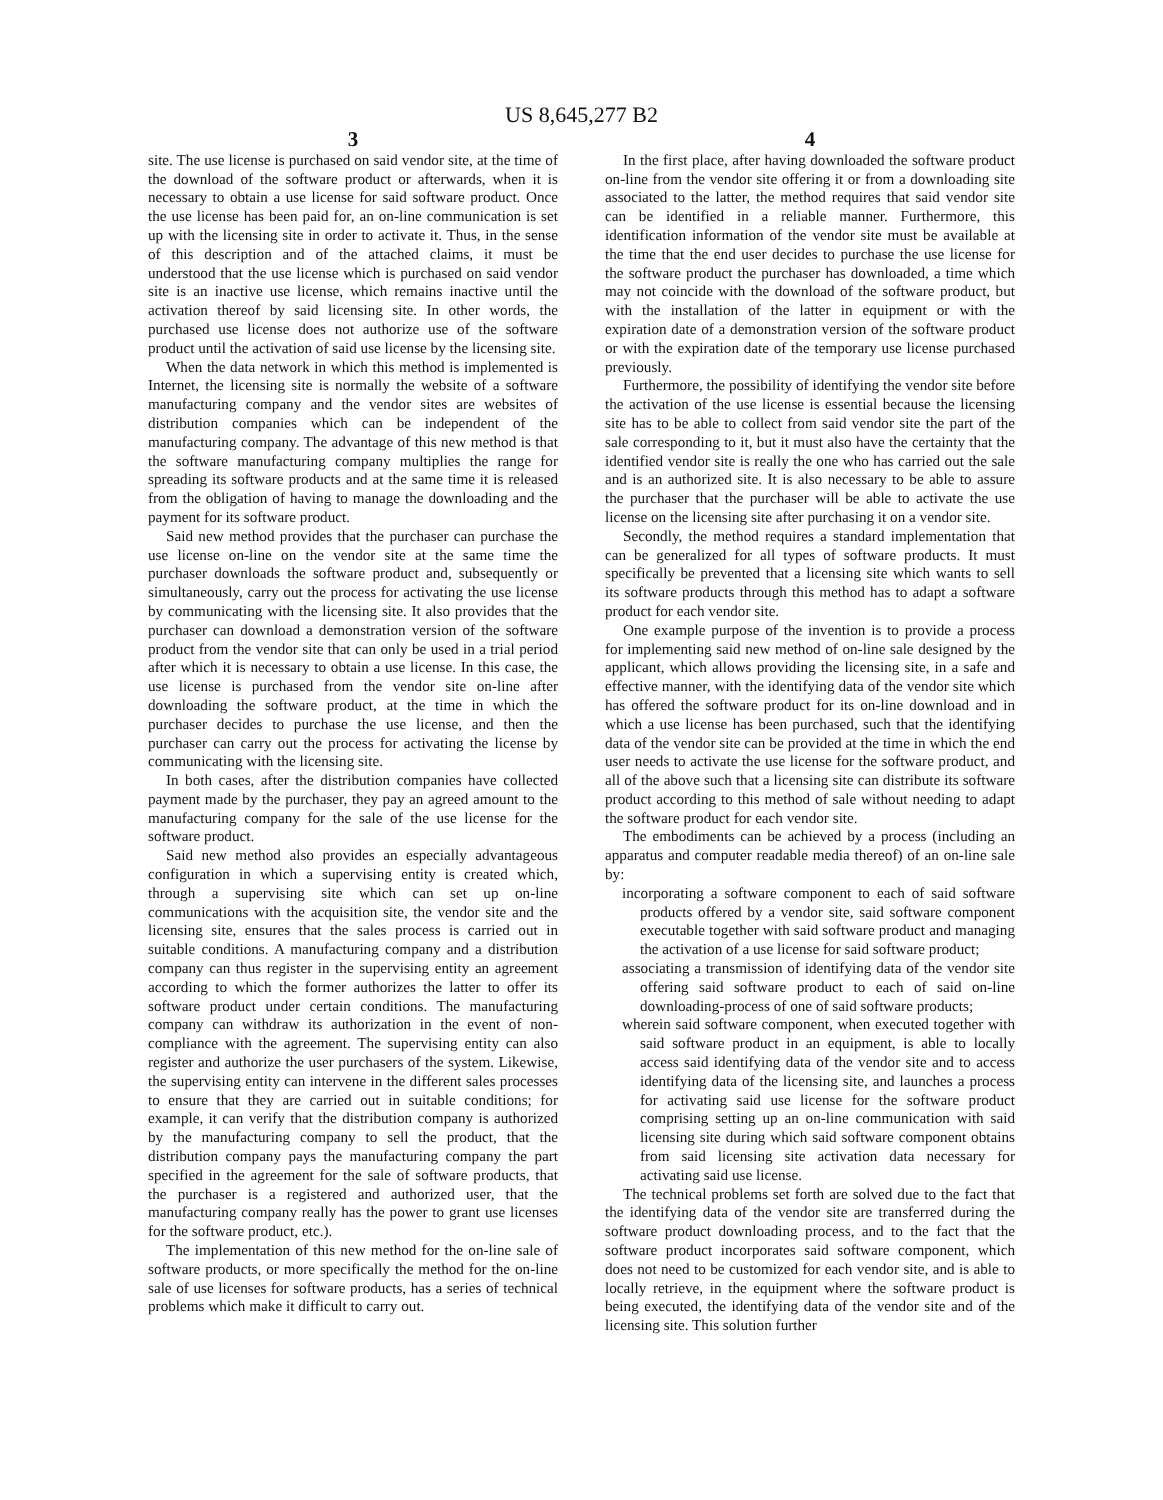US 8,645,277 B2
3
site. The use license is purchased on said vendor site, at the time of the download of the software product or afterwards, when it is necessary to obtain a use license for said software product. Once the use license has been paid for, an on-line communication is set up with the licensing site in order to activate it. Thus, in the sense of this description and of the attached claims, it must be understood that the use license which is purchased on said vendor site is an inactive use license, which remains inactive until the activation thereof by said licensing site. In other words, the purchased use license does not authorize use of the software product until the activation of said use license by the licensing site.
When the data network in which this method is implemented is Internet, the licensing site is normally the website of a software manufacturing company and the vendor sites are websites of distribution companies which can be independent of the manufacturing company. The advantage of this new method is that the software manufacturing company multiplies the range for spreading its software products and at the same time it is released from the obligation of having to manage the downloading and the payment for its software product.
Said new method provides that the purchaser can purchase the use license on-line on the vendor site at the same time the purchaser downloads the software product and, subsequently or simultaneously, carry out the process for activating the use license by communicating with the licensing site. It also provides that the purchaser can download a demonstration version of the software product from the vendor site that can only be used in a trial period after which it is necessary to obtain a use license. In this case, the use license is purchased from the vendor site on-line after downloading the software product, at the time in which the purchaser decides to purchase the use license, and then the purchaser can carry out the process for activating the license by communicating with the licensing site.
In both cases, after the distribution companies have collected payment made by the purchaser, they pay an agreed amount to the manufacturing company for the sale of the use license for the software product.
Said new method also provides an especially advantageous configuration in which a supervising entity is created which, through a supervising site which can set up on-line communications with the acquisition site, the vendor site and the licensing site, ensures that the sales process is carried out in suitable conditions. A manufacturing company and a distribution company can thus register in the supervising entity an agreement according to which the former authorizes the latter to offer its software product under certain conditions. The manufacturing company can withdraw its authorization in the event of non-compliance with the agreement. The supervising entity can also register and authorize the user purchasers of the system. Likewise, the supervising entity can intervene in the different sales processes to ensure that they are carried out in suitable conditions; for example, it can verify that the distribution company is authorized by the manufacturing company to sell the product, that the distribution company pays the manufacturing company the part specified in the agreement for the sale of software products, that the purchaser is a registered and authorized user, that the manufacturing company really has the power to grant use licenses for the software product, etc.).
The implementation of this new method for the on-line sale of software products, or more specifically the method for the on-line sale of use licenses for software products, has a series of technical problems which make it difficult to carry out.
4
In the first place, after having downloaded the software product on-line from the vendor site offering it or from a downloading site associated to the latter, the method requires that said vendor site can be identified in a reliable manner. Furthermore, this identification information of the vendor site must be available at the time that the end user decides to purchase the use license for the software product the purchaser has downloaded, a time which may not coincide with the download of the software product, but with the installation of the latter in equipment or with the expiration date of a demonstration version of the software product or with the expiration date of the temporary use license purchased previously.
Furthermore, the possibility of identifying the vendor site before the activation of the use license is essential because the licensing site has to be able to collect from said vendor site the part of the sale corresponding to it, but it must also have the certainty that the identified vendor site is really the one who has carried out the sale and is an authorized site. It is also necessary to be able to assure the purchaser that the purchaser will be able to activate the use license on the licensing site after purchasing it on a vendor site.
Secondly, the method requires a standard implementation that can be generalized for all types of software products. It must specifically be prevented that a licensing site which wants to sell its software products through this method has to adapt a software product for each vendor site.
One example purpose of the invention is to provide a process for implementing said new method of on-line sale designed by the applicant, which allows providing the licensing site, in a safe and effective manner, with the identifying data of the vendor site which has offered the software product for its on-line download and in which a use license has been purchased, such that the identifying data of the vendor site can be provided at the time in which the end user needs to activate the use license for the software product, and all of the above such that a licensing site can distribute its software product according to this method of sale without needing to adapt the software product for each vendor site.
The embodiments can be achieved by a process (including an apparatus and computer readable media thereof) of an on-line sale by:
incorporating a software component to each of said software products offered by a vendor site, said software component executable together with said software product and managing the activation of a use license for said software product;
associating a transmission of identifying data of the vendor site offering said software product to each of said on-line downloading-process of one of said software products;
wherein said software component, when executed together with said software product in an equipment, is able to locally access said identifying data of the vendor site and to access identifying data of the licensing site, and launches a process for activating said use license for the software product comprising setting up an on-line communication with said licensing site during which said software component obtains from said licensing site activation data necessary for activating said use license.
The technical problems set forth are solved due to the fact that the identifying data of the vendor site are transferred during the software product downloading process, and to the fact that the software product incorporates said software component, which does not need to be customized for each vendor site, and is able to locally retrieve, in the equipment where the software product is being executed, the identifying data of the vendor site and of the licensing site. This solution further